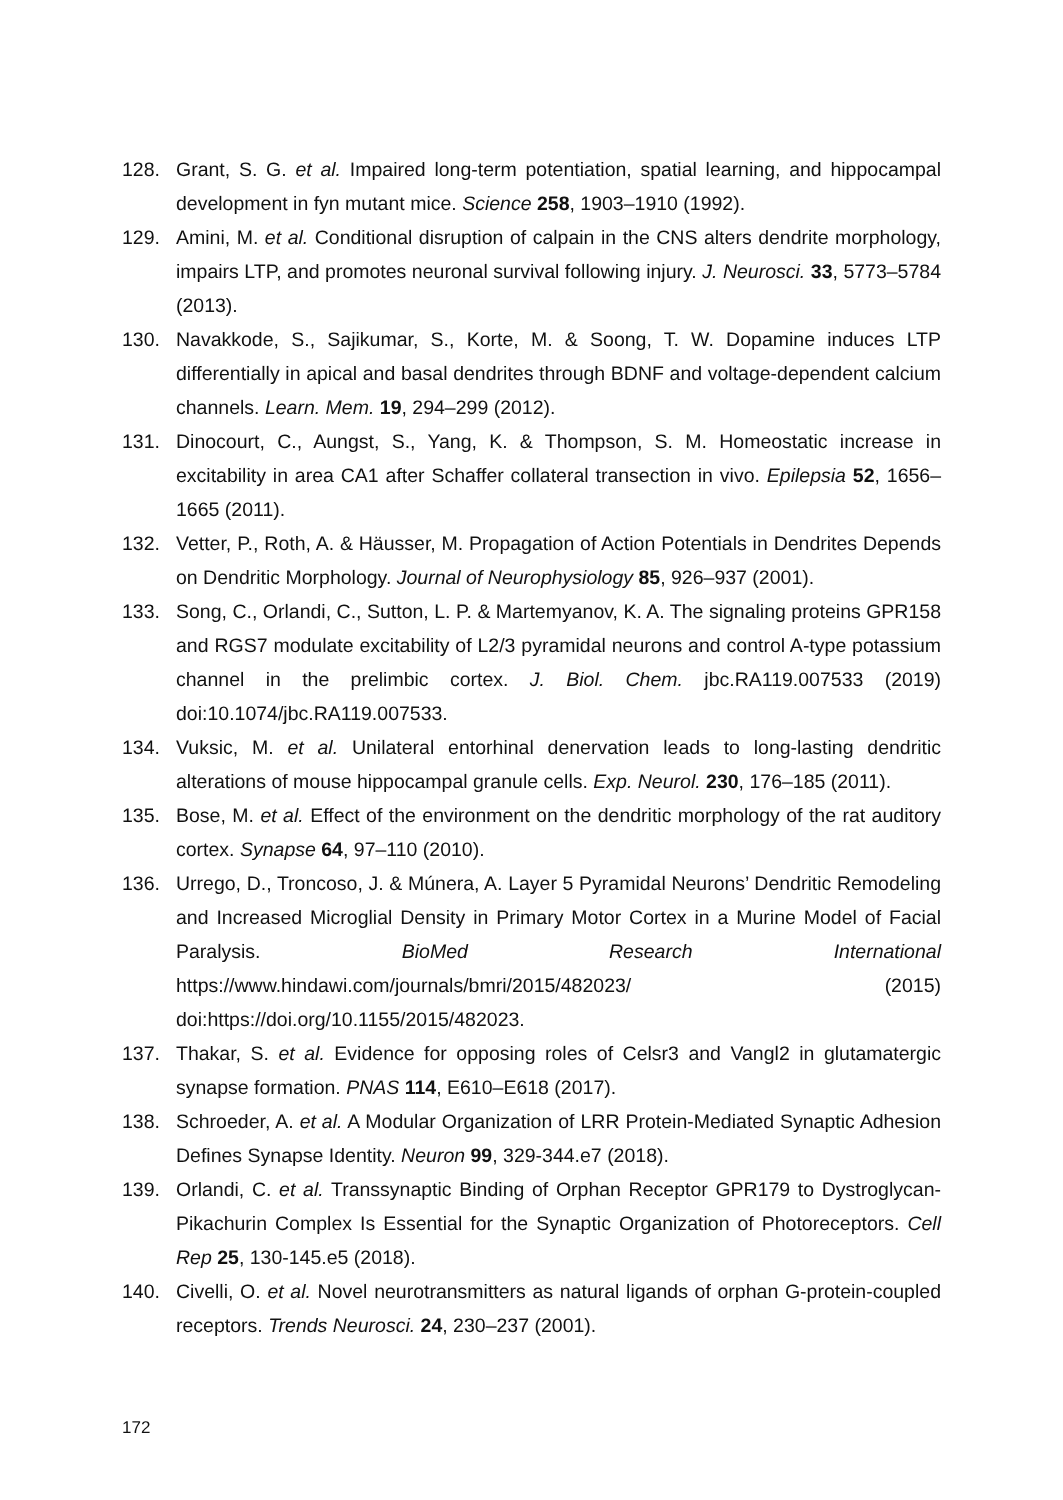128. Grant, S. G. et al. Impaired long-term potentiation, spatial learning, and hippocampal development in fyn mutant mice. Science 258, 1903–1910 (1992).
129. Amini, M. et al. Conditional disruption of calpain in the CNS alters dendrite morphology, impairs LTP, and promotes neuronal survival following injury. J. Neurosci. 33, 5773–5784 (2013).
130. Navakkode, S., Sajikumar, S., Korte, M. & Soong, T. W. Dopamine induces LTP differentially in apical and basal dendrites through BDNF and voltage-dependent calcium channels. Learn. Mem. 19, 294–299 (2012).
131. Dinocourt, C., Aungst, S., Yang, K. & Thompson, S. M. Homeostatic increase in excitability in area CA1 after Schaffer collateral transection in vivo. Epilepsia 52, 1656–1665 (2011).
132. Vetter, P., Roth, A. & Häusser, M. Propagation of Action Potentials in Dendrites Depends on Dendritic Morphology. Journal of Neurophysiology 85, 926–937 (2001).
133. Song, C., Orlandi, C., Sutton, L. P. & Martemyanov, K. A. The signaling proteins GPR158 and RGS7 modulate excitability of L2/3 pyramidal neurons and control A-type potassium channel in the prelimbic cortex. J. Biol. Chem. jbc.RA119.007533 (2019) doi:10.1074/jbc.RA119.007533.
134. Vuksic, M. et al. Unilateral entorhinal denervation leads to long-lasting dendritic alterations of mouse hippocampal granule cells. Exp. Neurol. 230, 176–185 (2011).
135. Bose, M. et al. Effect of the environment on the dendritic morphology of the rat auditory cortex. Synapse 64, 97–110 (2010).
136. Urrego, D., Troncoso, J. & Múnera, A. Layer 5 Pyramidal Neurons’ Dendritic Remodeling and Increased Microglial Density in Primary Motor Cortex in a Murine Model of Facial Paralysis. BioMed Research International https://www.hindawi.com/journals/bmri/2015/482023/ (2015) doi:https://doi.org/10.1155/2015/482023.
137. Thakar, S. et al. Evidence for opposing roles of Celsr3 and Vangl2 in glutamatergic synapse formation. PNAS 114, E610–E618 (2017).
138. Schroeder, A. et al. A Modular Organization of LRR Protein-Mediated Synaptic Adhesion Defines Synapse Identity. Neuron 99, 329-344.e7 (2018).
139. Orlandi, C. et al. Transsynaptic Binding of Orphan Receptor GPR179 to Dystroglycan-Pikachurin Complex Is Essential for the Synaptic Organization of Photoreceptors. Cell Rep 25, 130-145.e5 (2018).
140. Civelli, O. et al. Novel neurotransmitters as natural ligands of orphan G-protein-coupled receptors. Trends Neurosci. 24, 230–237 (2001).
172